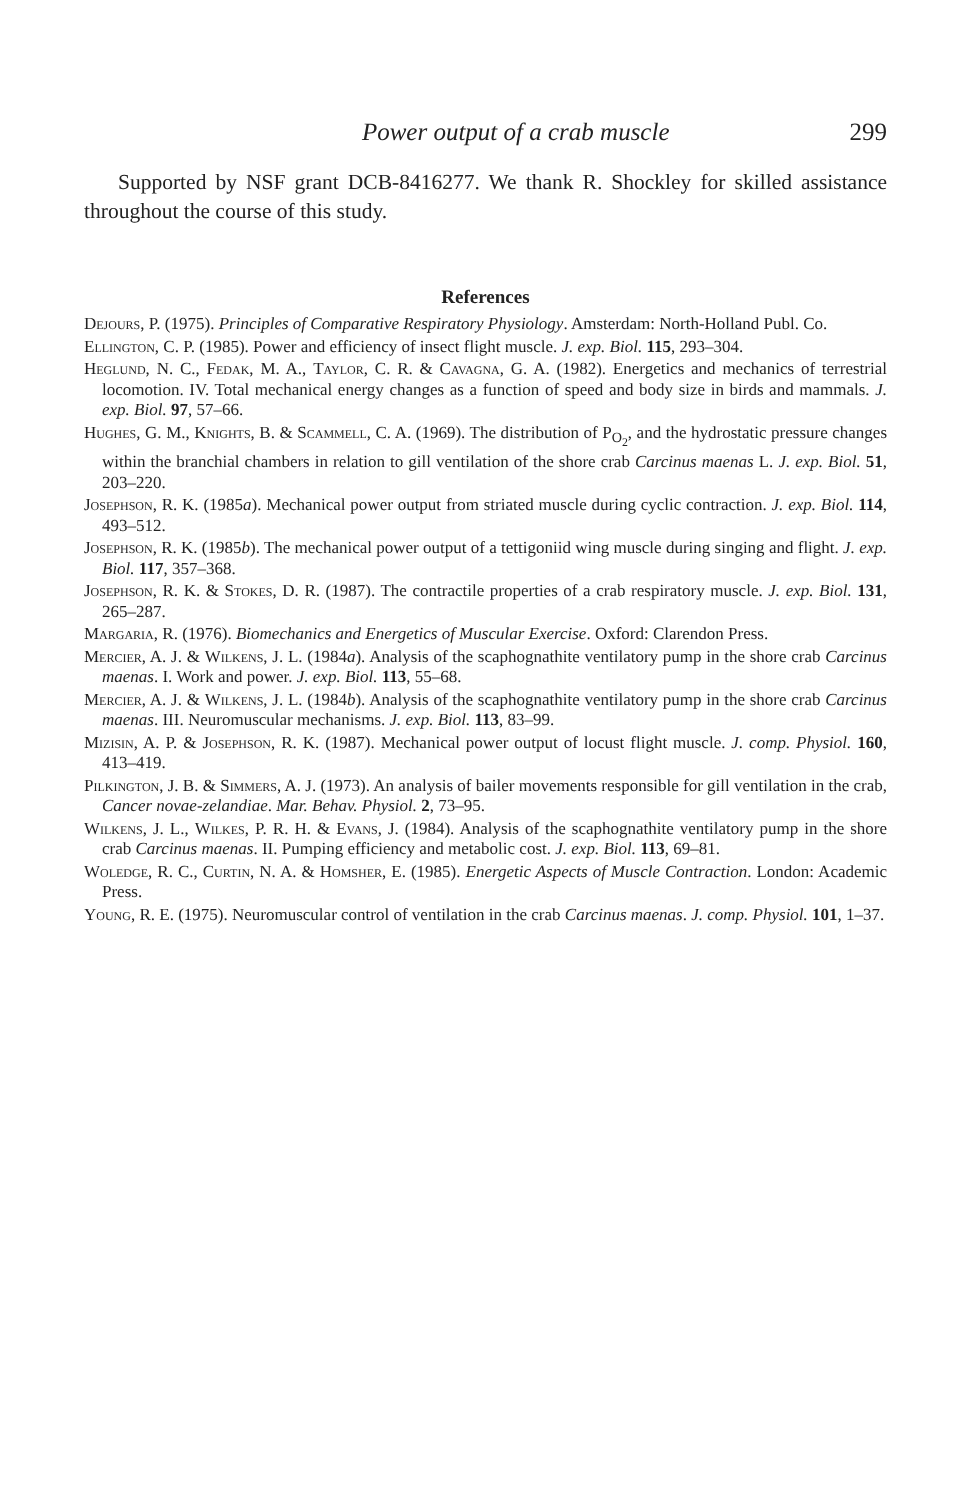Power output of a crab muscle 299
Supported by NSF grant DCB-8416277. We thank R. Shockley for skilled assistance throughout the course of this study.
References
Dejours, P. (1975). Principles of Comparative Respiratory Physiology. Amsterdam: North-Holland Publ. Co.
Ellington, C. P. (1985). Power and efficiency of insect flight muscle. J. exp. Biol. 115, 293–304.
Heglund, N. C., Fedak, M. A., Taylor, C. R. & Cavagna, G. A. (1982). Energetics and mechanics of terrestrial locomotion. IV. Total mechanical energy changes as a function of speed and body size in birds and mammals. J. exp. Biol. 97, 57–66.
Hughes, G. M., Knights, B. & Scammell, C. A. (1969). The distribution of P<sub>O<sub>2</sub></sub>, and the hydrostatic pressure changes within the branchial chambers in relation to gill ventilation of the shore crab Carcinus maenas L. J. exp. Biol. 51, 203–220.
Josephson, R. K. (1985a). Mechanical power output from striated muscle during cyclic contraction. J. exp. Biol. 114, 493–512.
Josephson, R. K. (1985b). The mechanical power output of a tettigoniid wing muscle during singing and flight. J. exp. Biol. 117, 357–368.
Josephson, R. K. & Stokes, D. R. (1987). The contractile properties of a crab respiratory muscle. J. exp. Biol. 131, 265–287.
Margaria, R. (1976). Biomechanics and Energetics of Muscular Exercise. Oxford: Clarendon Press.
Mercier, A. J. & Wilkens, J. L. (1984a). Analysis of the scaphognathite ventilatory pump in the shore crab Carcinus maenas. I. Work and power. J. exp. Biol. 113, 55–68.
Mercier, A. J. & Wilkens, J. L. (1984b). Analysis of the scaphognathite ventilatory pump in the shore crab Carcinus maenas. III. Neuromuscular mechanisms. J. exp. Biol. 113, 83–99.
Mizisin, A. P. & Josephson, R. K. (1987). Mechanical power output of locust flight muscle. J. comp. Physiol. 160, 413–419.
Pilkington, J. B. & Simmers, A. J. (1973). An analysis of bailer movements responsible for gill ventilation in the crab, Cancer novae-zelandiae. Mar. Behav. Physiol. 2, 73–95.
Wilkens, J. L., Wilkes, P. R. H. & Evans, J. (1984). Analysis of the scaphognathite ventilatory pump in the shore crab Carcinus maenas. II. Pumping efficiency and metabolic cost. J. exp. Biol. 113, 69–81.
Woledge, R. C., Curtin, N. A. & Homsher, E. (1985). Energetic Aspects of Muscle Contraction. London: Academic Press.
Young, R. E. (1975). Neuromuscular control of ventilation in the crab Carcinus maenas. J. comp. Physiol. 101, 1–37.